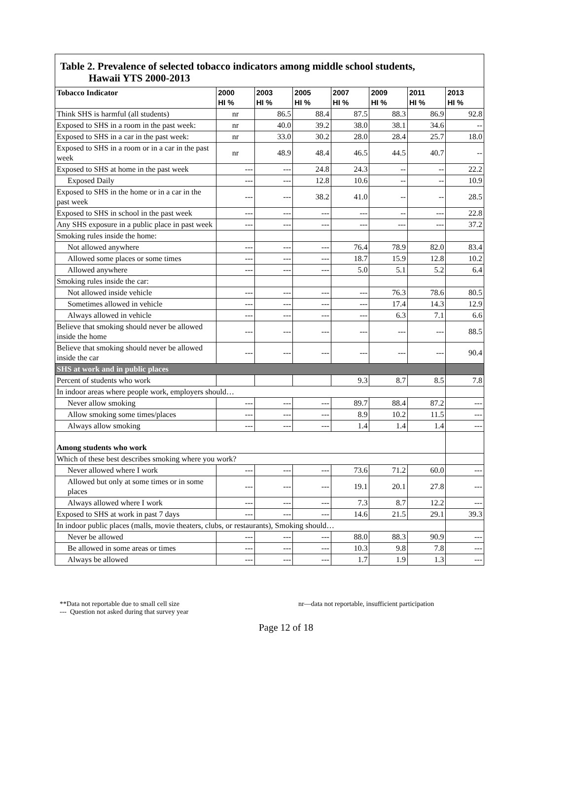Table 2. Prevalence of selected tobacco indicators among middle school students,
Hawaii YTS 2000-2013
| Tobacco Indicator | 2000 HI % | 2003 HI % | 2005 HI % | 2007 HI % | 2009 HI % | 2011 HI % | 2013 HI % |
| --- | --- | --- | --- | --- | --- | --- | --- |
| Think SHS is harmful (all students) | nr | 86.5 | 88.4 | 87.5 | 88.3 | 86.9 | 92.8 |
| Exposed to SHS in a room in the past week: | nr | 40.0 | 39.2 | 38.0 | 38.1 | 34.6 | -- |
| Exposed to SHS in a car in the past week: | nr | 33.0 | 30.2 | 28.0 | 28.4 | 25.7 | 18.0 |
| Exposed to SHS in a room or in a car in the past week | nr | 48.9 | 48.4 | 46.5 | 44.5 | 40.7 | -- |
| Exposed to SHS at home in the past week | --- | --- | 24.8 | 24.3 | -- | -- | 22.2 |
| Exposed Daily | --- | --- | 12.8 | 10.6 | -- | -- | 10.9 |
| Exposed to SHS in the home or in a car in the past week | --- | --- | 38.2 | 41.0 | -- | -- | 28.5 |
| Exposed to SHS in school in the past week | --- | --- | --- | --- | -- | --- | 22.8 |
| Any SHS exposure in a public place in past week | --- | --- | --- | --- | --- | --- | 37.2 |
| Smoking rules inside the home: | | | | | | | |
| Not allowed anywhere | --- | --- | --- | 76.4 | 78.9 | 82.0 | 83.4 |
| Allowed some places or some times | --- | --- | --- | 18.7 | 15.9 | 12.8 | 10.2 |
| Allowed anywhere | --- | --- | --- | 5.0 | 5.1 | 5.2 | 6.4 |
| Smoking rules inside the car: | | | | | | | |
| Not allowed inside vehicle | --- | --- | --- | --- | 76.3 | 78.6 | 80.5 |
| Sometimes allowed in vehicle | --- | --- | --- | --- | 17.4 | 14.3 | 12.9 |
| Always allowed in vehicle | --- | --- | --- | --- | 6.3 | 7.1 | 6.6 |
| Believe that smoking should never be allowed inside the home | --- | --- | --- | --- | --- | --- | 88.5 |
| Believe that smoking should never be allowed inside the car | --- | --- | --- | --- | --- | --- | 90.4 |
| SHS at work and in public places | | | | | | | |
| Percent of students who work | | | | 9.3 | 8.7 | 8.5 | 7.8 |
| In indoor areas where people work, employers should… | | | | | | | |
| Never allow smoking | --- | --- | --- | 89.7 | 88.4 | 87.2 | --- |
| Allow smoking some times/places | --- | --- | --- | 8.9 | 10.2 | 11.5 | --- |
| Always allow smoking | --- | --- | --- | 1.4 | 1.4 | 1.4 | --- |
| Among students who work | | | | | | | |
| Which of these best describes smoking where you work? | | | | | | | |
| Never allowed where I work | --- | --- | --- | 73.6 | 71.2 | 60.0 | --- |
| Allowed but only at some times or in some places | --- | --- | --- | 19.1 | 20.1 | 27.8 | --- |
| Always allowed where I work | --- | --- | --- | 7.3 | 8.7 | 12.2 | --- |
| Exposed to SHS at work in past 7 days | --- | --- | --- | 14.6 | 21.5 | 29.1 | 39.3 |
| In indoor public places (malls, movie theaters, clubs, or restaurants), Smoking should… | | | | | | | |
| Never be allowed | --- | --- | --- | 88.0 | 88.3 | 90.9 | --- |
| Be allowed in some areas or times | --- | --- | --- | 10.3 | 9.8 | 7.8 | --- |
| Always be allowed | --- | --- | --- | 1.7 | 1.9 | 1.3 | --- |
**Data not reportable due to small cell size
--- Question not asked during that survey year
nr—data not reportable, insufficient participation
Page 12 of 18